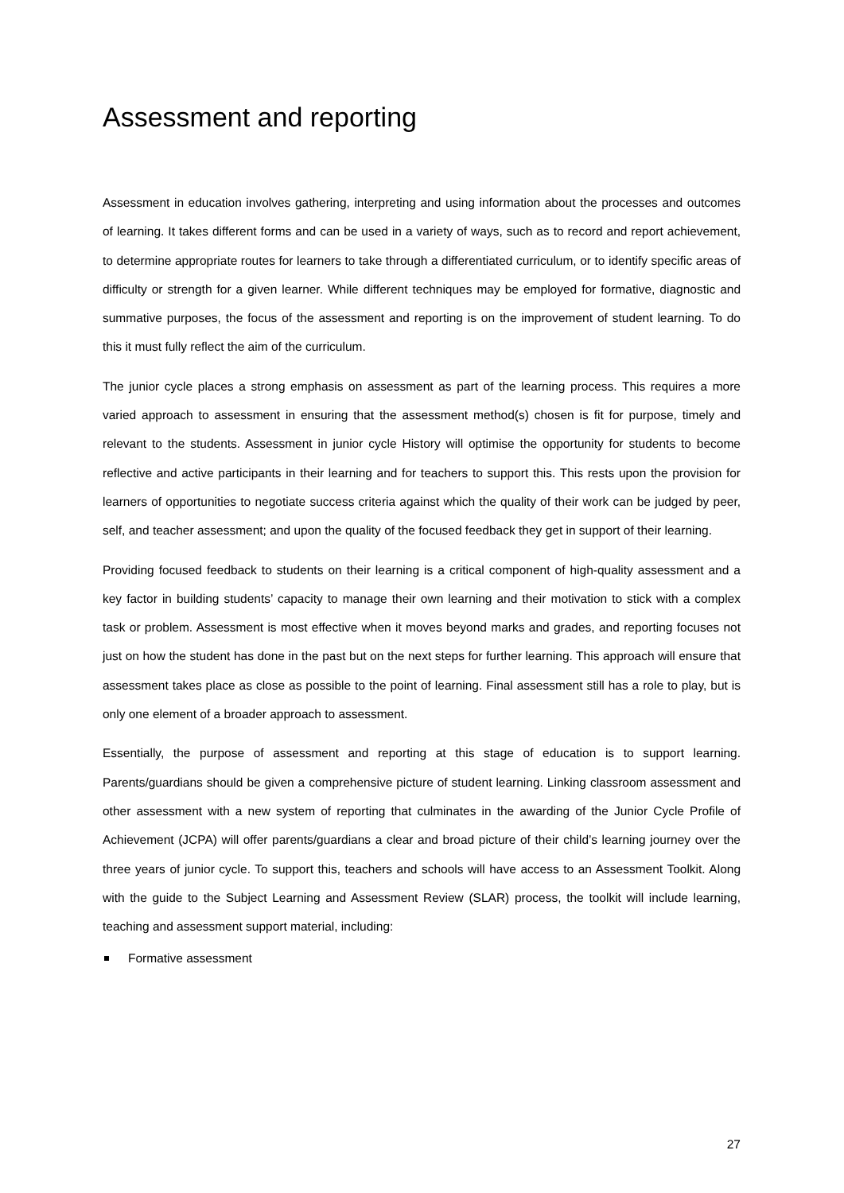Assessment and reporting
Assessment in education involves gathering, interpreting and using information about the processes and outcomes of learning. It takes different forms and can be used in a variety of ways, such as to record and report achievement, to determine appropriate routes for learners to take through a differentiated curriculum, or to identify specific areas of difficulty or strength for a given learner. While different techniques may be employed for formative, diagnostic and summative purposes, the focus of the assessment and reporting is on the improvement of student learning. To do this it must fully reflect the aim of the curriculum.
The junior cycle places a strong emphasis on assessment as part of the learning process. This requires a more varied approach to assessment in ensuring that the assessment method(s) chosen is fit for purpose, timely and relevant to the students. Assessment in junior cycle History will optimise the opportunity for students to become reflective and active participants in their learning and for teachers to support this. This rests upon the provision for learners of opportunities to negotiate success criteria against which the quality of their work can be judged by peer, self, and teacher assessment; and upon the quality of the focused feedback they get in support of their learning.
Providing focused feedback to students on their learning is a critical component of high-quality assessment and a key factor in building students’ capacity to manage their own learning and their motivation to stick with a complex task or problem. Assessment is most effective when it moves beyond marks and grades, and reporting focuses not just on how the student has done in the past but on the next steps for further learning. This approach will ensure that assessment takes place as close as possible to the point of learning. Final assessment still has a role to play, but is only one element of a broader approach to assessment.
Essentially, the purpose of assessment and reporting at this stage of education is to support learning. Parents/guardians should be given a comprehensive picture of student learning. Linking classroom assessment and other assessment with a new system of reporting that culminates in the awarding of the Junior Cycle Profile of Achievement (JCPA) will offer parents/guardians a clear and broad picture of their child’s learning journey over the three years of junior cycle. To support this, teachers and schools will have access to an Assessment Toolkit. Along with the guide to the Subject Learning and Assessment Review (SLAR) process, the toolkit will include learning, teaching and assessment support material, including:
Formative assessment
27